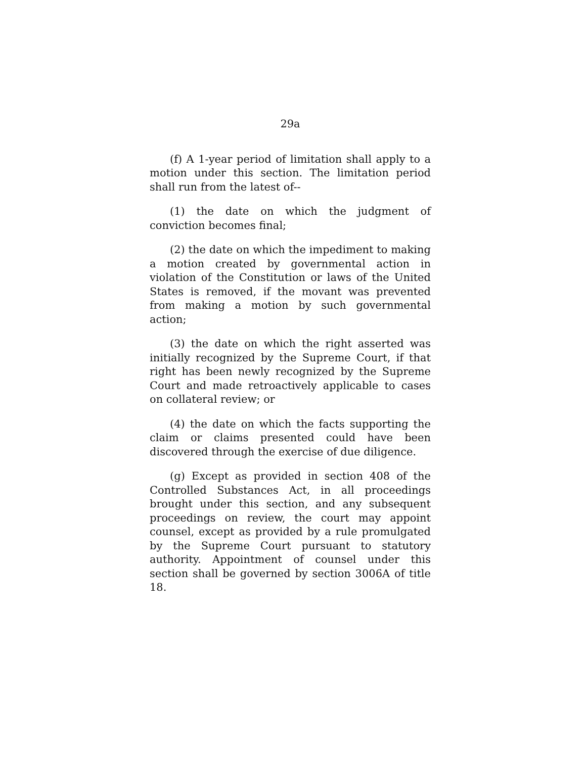29a
(f) A 1-year period of limitation shall apply to a motion under this section. The limitation period shall run from the latest of--
(1) the date on which the judgment of conviction becomes final;
(2) the date on which the impediment to making a motion created by governmental action in violation of the Constitution or laws of the United States is removed, if the movant was prevented from making a motion by such governmental action;
(3) the date on which the right asserted was initially recognized by the Supreme Court, if that right has been newly recognized by the Supreme Court and made retroactively applicable to cases on collateral review; or
(4) the date on which the facts supporting the claim or claims presented could have been discovered through the exercise of due diligence.
(g) Except as provided in section 408 of the Controlled Substances Act, in all proceedings brought under this section, and any subsequent proceedings on review, the court may appoint counsel, except as provided by a rule promulgated by the Supreme Court pursuant to statutory authority. Appointment of counsel under this section shall be governed by section 3006A of title 18.